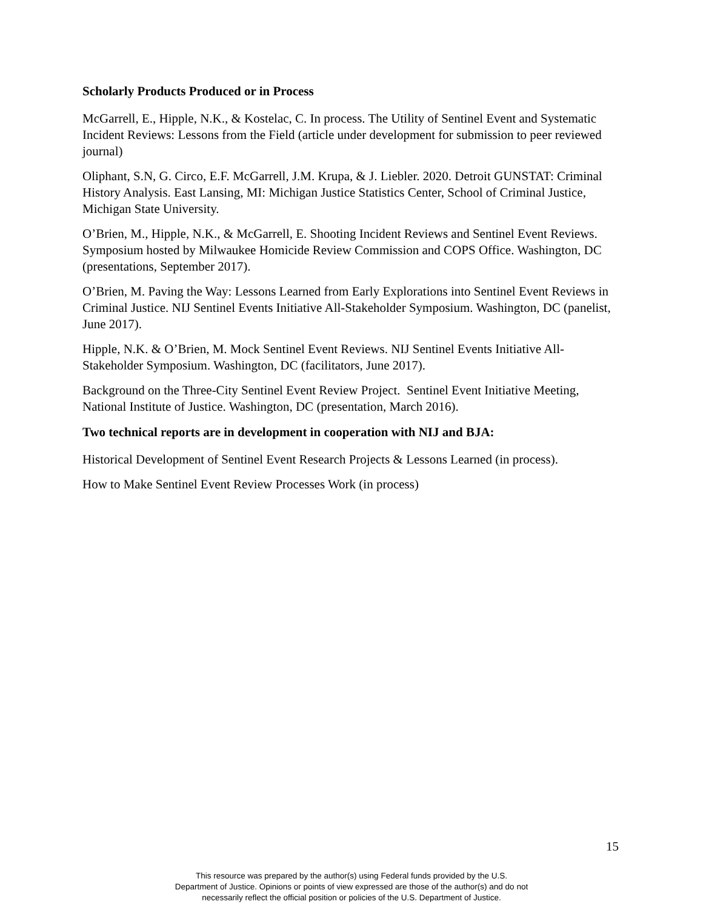Scholarly Products Produced or in Process
McGarrell, E., Hipple, N.K., & Kostelac, C. In process. The Utility of Sentinel Event and Systematic Incident Reviews: Lessons from the Field (article under development for submission to peer reviewed journal)
Oliphant, S.N, G. Circo, E.F. McGarrell, J.M. Krupa, & J. Liebler. 2020. Detroit GUNSTAT: Criminal History Analysis. East Lansing, MI: Michigan Justice Statistics Center, School of Criminal Justice, Michigan State University.
O’Brien, M., Hipple, N.K., & McGarrell, E. Shooting Incident Reviews and Sentinel Event Reviews. Symposium hosted by Milwaukee Homicide Review Commission and COPS Office. Washington, DC (presentations, September 2017).
O’Brien, M. Paving the Way: Lessons Learned from Early Explorations into Sentinel Event Reviews in Criminal Justice. NIJ Sentinel Events Initiative All-Stakeholder Symposium. Washington, DC (panelist, June 2017).
Hipple, N.K. & O’Brien, M. Mock Sentinel Event Reviews. NIJ Sentinel Events Initiative All-Stakeholder Symposium. Washington, DC (facilitators, June 2017).
Background on the Three-City Sentinel Event Review Project. Sentinel Event Initiative Meeting, National Institute of Justice. Washington, DC (presentation, March 2016).
Two technical reports are in development in cooperation with NIJ and BJA:
Historical Development of Sentinel Event Research Projects & Lessons Learned (in process).
How to Make Sentinel Event Review Processes Work (in process)
15
This resource was prepared by the author(s) using Federal funds provided by the U.S.
Department of Justice. Opinions or points of view expressed are those of the author(s) and do not
necessarily reflect the official position or policies of the U.S. Department of Justice.